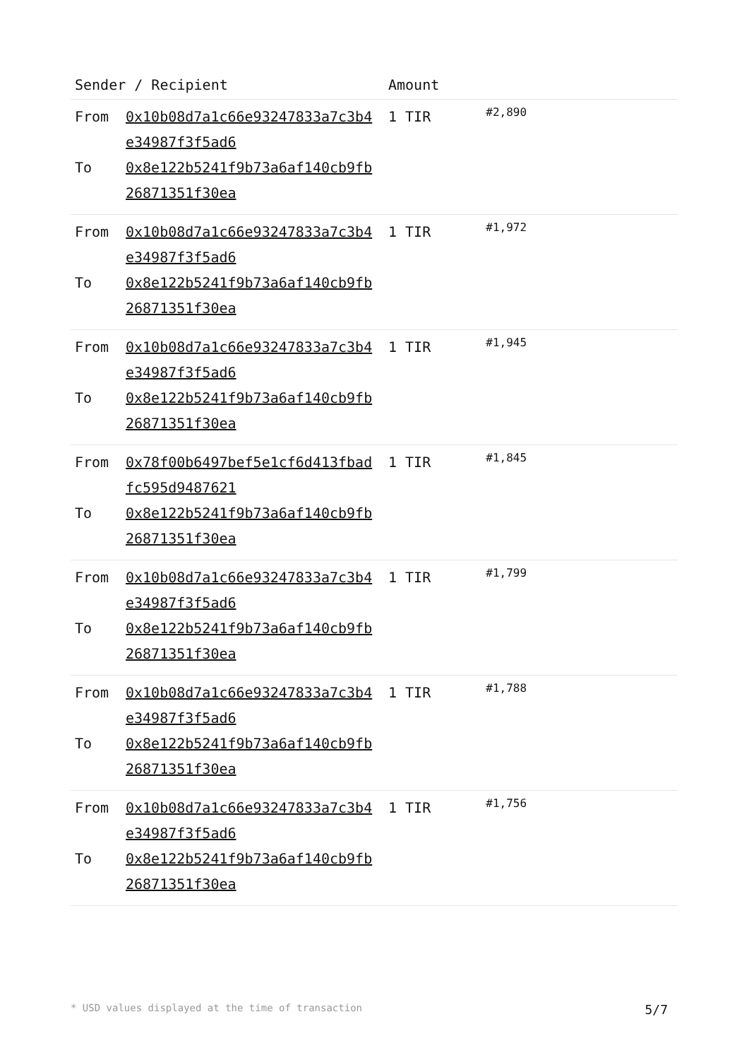| Sender / Recipient | | Amount | |
| --- | --- | --- | --- |
| From To | 0x10b08d7a1c66e93247833a7c3b4e34987f3f5ad6 0x8e122b5241f9b73a6af140cb9fb26871351f30ea | 1 TIR | #2,890 |
| From To | 0x10b08d7a1c66e93247833a7c3b4e34987f3f5ad6 0x8e122b5241f9b73a6af140cb9fb26871351f30ea | 1 TIR | #1,972 |
| From To | 0x10b08d7a1c66e93247833a7c3b4e34987f3f5ad6 0x8e122b5241f9b73a6af140cb9fb26871351f30ea | 1 TIR | #1,945 |
| From To | 0x78f00b6497bef5e1cf6d413fbadfc595d9487621 0x8e122b5241f9b73a6af140cb9fb26871351f30ea | 1 TIR | #1,845 |
| From To | 0x10b08d7a1c66e93247833a7c3b4e34987f3f5ad6 0x8e122b5241f9b73a6af140cb9fb26871351f30ea | 1 TIR | #1,799 |
| From To | 0x10b08d7a1c66e93247833a7c3b4e34987f3f5ad6 0x8e122b5241f9b73a6af140cb9fb26871351f30ea | 1 TIR | #1,788 |
| From To | 0x10b08d7a1c66e93247833a7c3b4e34987f3f5ad6 0x8e122b5241f9b73a6af140cb9fb26871351f30ea | 1 TIR | #1,756 |
* USD values displayed at the time of transaction 5/7